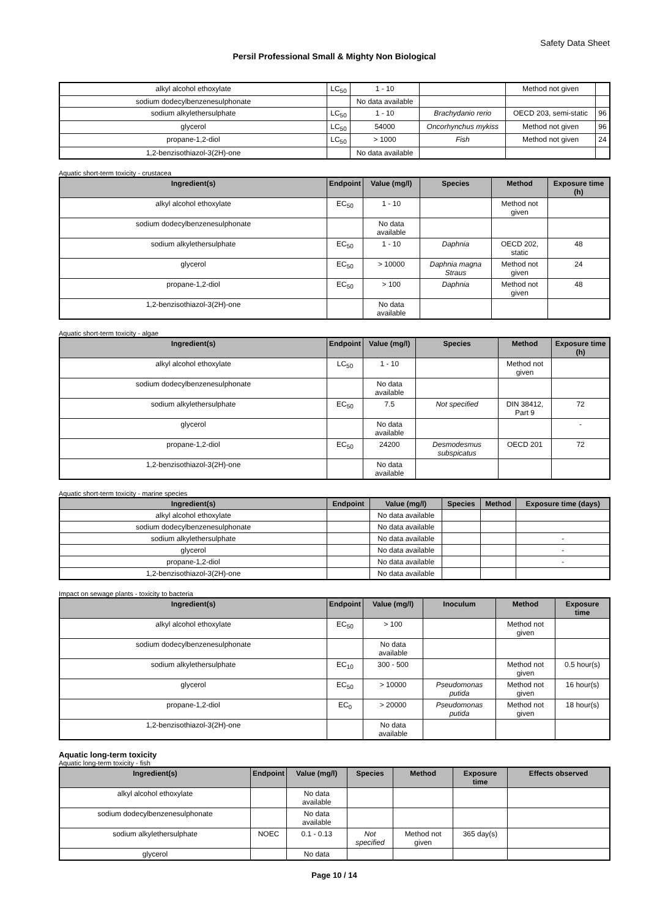Safety Data Sheet
Persil Professional Small & Mighty Non Biological
| alkyl alcohol ethoxylate | LC<sub>50</sub> | 1 - 10 | | Method not given | |
| sodium dodecylbenzenesulphonate | | No data available | | | |
| sodium alkylethersulphate | LC<sub>50</sub> | 1 - 10 | Brachydanio rerio | OECD 203, semi-static | 96 |
| glycerol | LC<sub>50</sub> | 54000 | Oncorhynchus mykiss | Method not given | 96 |
| propane-1,2-diol | LC<sub>50</sub> | > 1000 | Fish | Method not given | 24 |
| 1,2-benzisothiazol-3(2H)-one | | No data available | | | |
Aquatic short-term toxicity - crustacea
| Ingredient(s) | Endpoint | Value (mg/l) | Species | Method | Exposure time (h) |
| --- | --- | --- | --- | --- | --- |
| alkyl alcohol ethoxylate | EC<sub>50</sub> | 1 - 10 | | Method not given | |
| sodium dodecylbenzenesulphonate | | No data available | | | |
| sodium alkylethersulphate | EC<sub>50</sub> | 1 - 10 | Daphnia | OECD 202, static | 48 |
| glycerol | EC<sub>50</sub> | > 10000 | Daphnia magna Straus | Method not given | 24 |
| propane-1,2-diol | EC<sub>50</sub> | > 100 | Daphnia | Method not given | 48 |
| 1,2-benzisothiazol-3(2H)-one | | No data available | | | |
Aquatic short-term toxicity - algae
| Ingredient(s) | Endpoint | Value (mg/l) | Species | Method | Exposure time (h) |
| --- | --- | --- | --- | --- | --- |
| alkyl alcohol ethoxylate | LC<sub>50</sub> | 1 - 10 | | Method not given | |
| sodium dodecylbenzenesulphonate | | No data available | | | |
| sodium alkylethersulphate | EC<sub>50</sub> | 7.5 | Not specified | DIN 38412, Part 9 | 72 |
| glycerol | | No data available | | | - |
| propane-1,2-diol | EC<sub>50</sub> | 24200 | Desmodesmus subspicatus | OECD 201 | 72 |
| 1,2-benzisothiazol-3(2H)-one | | No data available | | | |
Aquatic short-term toxicity - marine species
| Ingredient(s) | Endpoint | Value (mg/l) | Species | Method | Exposure time (days) |
| --- | --- | --- | --- | --- | --- |
| alkyl alcohol ethoxylate | | No data available | | | |
| sodium dodecylbenzenesulphonate | | No data available | | | |
| sodium alkylethersulphate | | No data available | | | - |
| glycerol | | No data available | | | - |
| propane-1,2-diol | | No data available | | | - |
| 1,2-benzisothiazol-3(2H)-one | | No data available | | | |
Impact on sewage plants - toxicity to bacteria
| Ingredient(s) | Endpoint | Value (mg/l) | Inoculum | Method | Exposure time |
| --- | --- | --- | --- | --- | --- |
| alkyl alcohol ethoxylate | EC<sub>50</sub> | > 100 | | Method not given | |
| sodium dodecylbenzenesulphonate | | No data available | | | |
| sodium alkylethersulphate | EC<sub>10</sub> | 300 - 500 | | Method not given | 0.5 hour(s) |
| glycerol | EC<sub>50</sub> | > 10000 | Pseudomonas putida | Method not given | 16 hour(s) |
| propane-1,2-diol | EC<sub>0</sub> | > 20000 | Pseudomonas putida | Method not given | 18 hour(s) |
| 1,2-benzisothiazol-3(2H)-one | | No data available | | | |
Aquatic long-term toxicity
Aquatic long-term toxicity - fish
| Ingredient(s) | Endpoint | Value (mg/l) | Species | Method | Exposure time | Effects observed |
| --- | --- | --- | --- | --- | --- | --- |
| alkyl alcohol ethoxylate | | No data available | | | | |
| sodium dodecylbenzenesulphonate | | No data available | | | | |
| sodium alkylethersulphate | NOEC | 0.1 - 0.13 | Not specified | Method not given | 365 day(s) | |
| glycerol | | No data | | | | |
Page 10 / 14